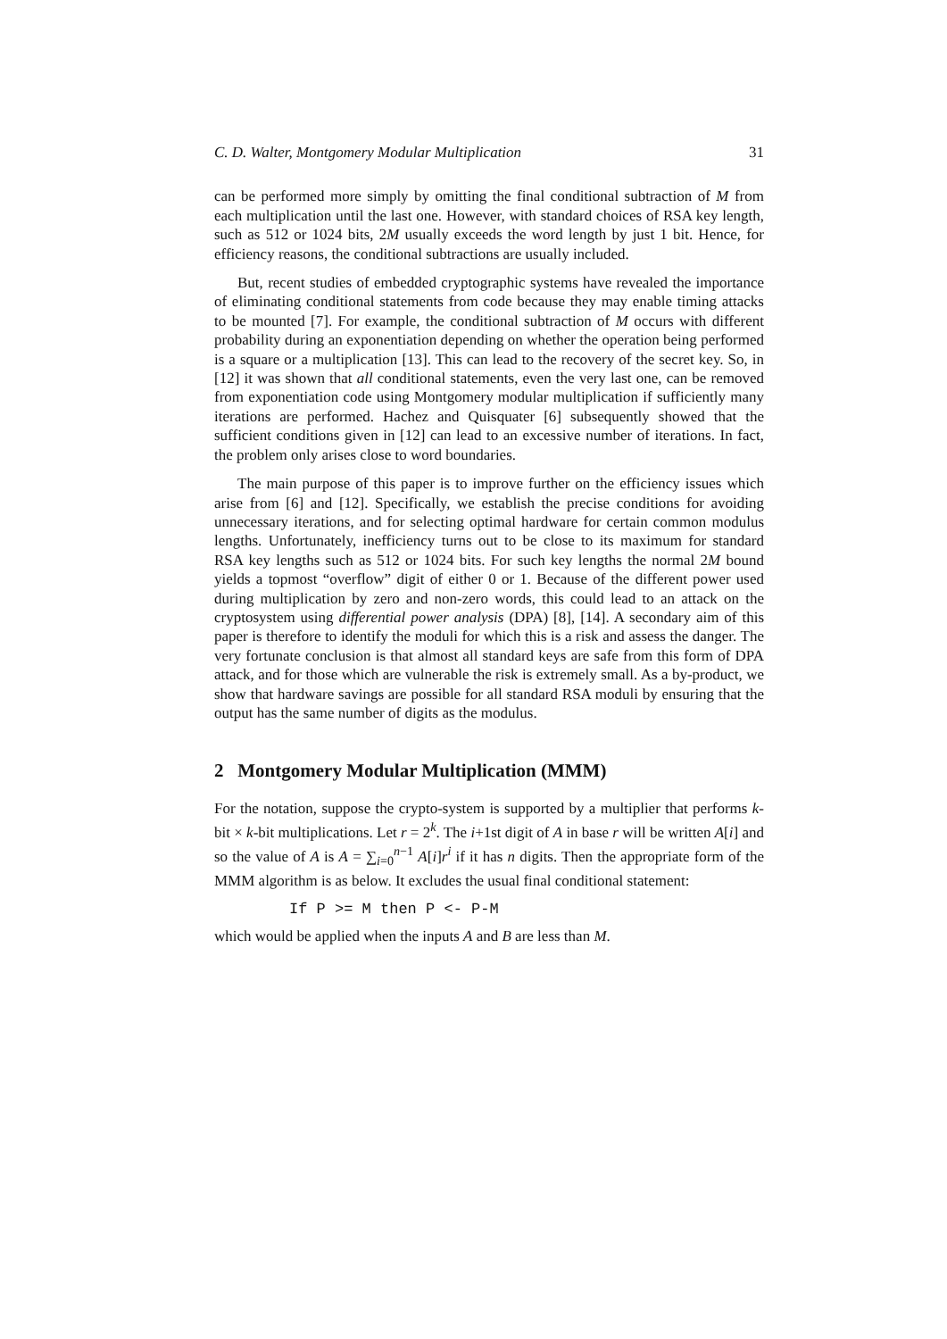C. D. Walter, Montgomery Modular Multiplication 31
can be performed more simply by omitting the final conditional subtraction of M from each multiplication until the last one. However, with standard choices of RSA key length, such as 512 or 1024 bits, 2M usually exceeds the word length by just 1 bit. Hence, for efficiency reasons, the conditional subtractions are usually included.
But, recent studies of embedded cryptographic systems have revealed the importance of eliminating conditional statements from code because they may enable timing attacks to be mounted [7]. For example, the conditional subtraction of M occurs with different probability during an exponentiation depending on whether the operation being performed is a square or a multiplication [13]. This can lead to the recovery of the secret key. So, in [12] it was shown that all conditional statements, even the very last one, can be removed from exponentiation code using Montgomery modular multiplication if sufficiently many iterations are performed. Hachez and Quisquater [6] subsequently showed that the sufficient conditions given in [12] can lead to an excessive number of iterations. In fact, the problem only arises close to word boundaries.
The main purpose of this paper is to improve further on the efficiency issues which arise from [6] and [12]. Specifically, we establish the precise conditions for avoiding unnecessary iterations, and for selecting optimal hardware for certain common modulus lengths. Unfortunately, inefficiency turns out to be close to its maximum for standard RSA key lengths such as 512 or 1024 bits. For such key lengths the normal 2M bound yields a topmost “overflow” digit of either 0 or 1. Because of the different power used during multiplication by zero and non-zero words, this could lead to an attack on the cryptosystem using differential power analysis (DPA) [8], [14]. A secondary aim of this paper is therefore to identify the moduli for which this is a risk and assess the danger. The very fortunate conclusion is that almost all standard keys are safe from this form of DPA attack, and for those which are vulnerable the risk is extremely small. As a by-product, we show that hardware savings are possible for all standard RSA moduli by ensuring that the output has the same number of digits as the modulus.
2 Montgomery Modular Multiplication (MMM)
For the notation, suppose the crypto-system is supported by a multiplier that performs k-bit × k-bit multiplications. Let r = 2<sup>k</sup>. The i+1st digit of A in base r will be written A[i] and so the value of A is A = ∑<sub>i=0</sub><sup>n−1</sup> A[i]r<sup>i</sup> if it has n digits. Then the appropriate form of the MMM algorithm is as below. It excludes the usual final conditional statement:
If P >= M then P <- P-M
which would be applied when the inputs A and B are less than M.